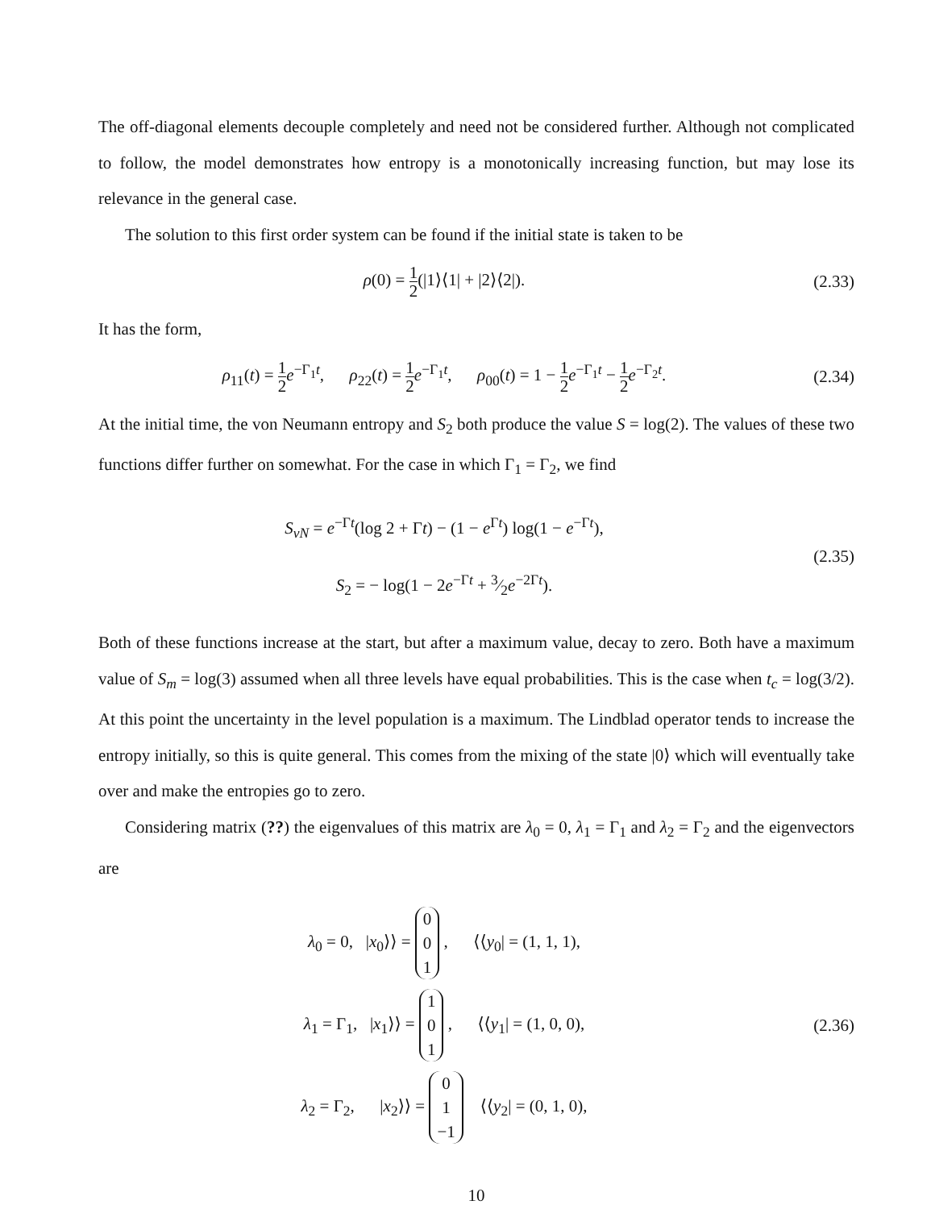The off-diagonal elements decouple completely and need not be considered further. Although not complicated to follow, the model demonstrates how entropy is a monotonically increasing function, but may lose its relevance in the general case.
The solution to this first order system can be found if the initial state is taken to be
ρ(0) = 1 2(|1⟩⟨1| + |2⟩⟨2|). (2.33)
It has the form,
ρ<sub>11</sub>(t) = 1 2 e<sup>−Γ<sub>1</sub>t</sup>, ρ<sub>22</sub>(t) = 1 2 e<sup>−Γ<sub>1</sub>t</sup>, ρ<sub>00</sub>(t) = 1 − 1 2 e<sup>−Γ<sub>1</sub>t</sup> − 1 2 e<sup>−Γ<sub>2</sub>t</sup>.
(2.34)
At the initial time, the von Neumann entropy and S<sub>2</sub> both produce the value S = log(2). The values of these two functions differ further on somewhat. For the case in which Γ<sub>1</sub> = Γ<sub>2</sub>, we find
S<sub>vN</sub> = e<sup>−Γt</sup>(log 2 + Γt) − (1 − e<sup>Γt</sup>) log(1 − e<sup>−Γt</sup>),
S<sub>2</sub> = − log(1 − 2e<sup>−Γt</sup> + 3⁄2e<sup>−2Γt</sup>).
(2.35)
Both of these functions increase at the start, but after a maximum value, decay to zero. Both have a maximum value of S<sub>m</sub> = log(3) assumed when all three levels have equal probabilities. This is the case when t<sub>c</sub> = log(3/2). At this point the uncertainty in the level population is a maximum. The Lindblad operator tends to increase the entropy initially, so this is quite general. This comes from the mixing of the state |0⟩ which will eventually take over and make the entropies go to zero.
Considering matrix (??) the eigenvalues of this matrix are λ<sub>0</sub> = 0, λ<sub>1</sub> = Γ<sub>1</sub> and λ<sub>2</sub> = Γ<sub>2</sub> and the eigenvectors are
λ<sub>0</sub> = 0, |x<sub>0</sub>⟩⟩ = 0
0
1 , ⟨⟨y<sub>0</sub>| = (1, 1, 1),
λ<sub>1</sub> = Γ<sub>1</sub>, |x<sub>1</sub>⟩⟩ = 1
0
1 , ⟨⟨y<sub>1</sub>| = (1, 0, 0),
λ<sub>2</sub> = Γ<sub>2</sub>, |x<sub>2</sub>⟩⟩ = 0
1
−1 ⟨⟨y<sub>2</sub>| = (0, 1, 0),
(2.36)
10